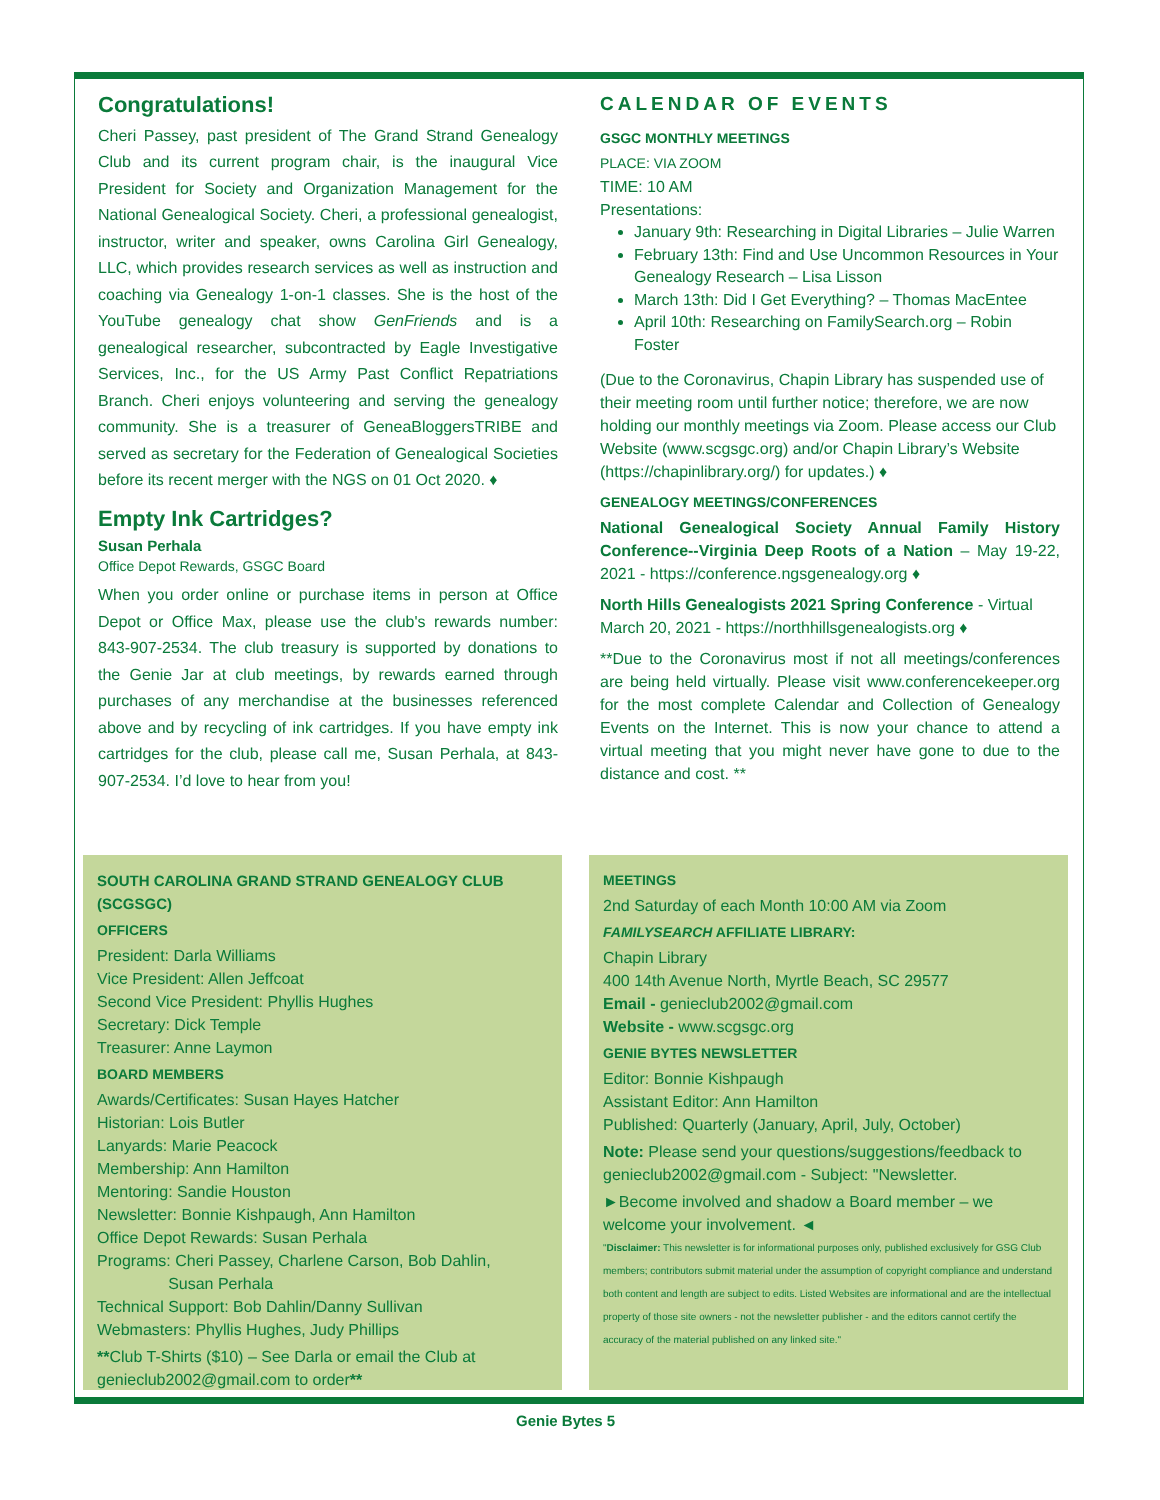Congratulations!
Cheri Passey, past president of The Grand Strand Genealogy Club and its current program chair, is the inaugural Vice President for Society and Organization Management for the National Genealogical Society. Cheri, a professional genealogist, instructor, writer and speaker, owns Carolina Girl Genealogy, LLC, which provides research services as well as instruction and coaching via Genealogy 1-on-1 classes. She is the host of the YouTube genealogy chat show GenFriends and is a genealogical researcher, subcontracted by Eagle Investigative Services, Inc., for the US Army Past Conflict Repatriations Branch. Cheri enjoys volunteering and serving the genealogy community. She is a treasurer of GeneaBloggersTRIBE and served as secretary for the Federation of Genealogical Societies before its recent merger with the NGS on 01 Oct 2020. ♦
Empty Ink Cartridges?
Susan Perhala
Office Depot Rewards, GSGC Board
When you order online or purchase items in person at Office Depot or Office Max, please use the club's rewards number: 843-907-2534. The club treasury is supported by donations to the Genie Jar at club meetings, by rewards earned through purchases of any merchandise at the businesses referenced above and by recycling of ink cartridges. If you have empty ink cartridges for the club, please call me, Susan Perhala, at 843-907-2534. I’d love to hear from you!
CALENDAR OF EVENTS
GSGC MONTHLY MEETINGS
PLACE: VIA ZOOM
TIME: 10 AM
Presentations:
January 9th: Researching in Digital Libraries – Julie Warren
February 13th: Find and Use Uncommon Resources in Your Genealogy Research – Lisa Lisson
March 13th: Did I Get Everything? – Thomas MacEntee
April 10th: Researching on FamilySearch.org – Robin Foster
(Due to the Coronavirus, Chapin Library has suspended use of their meeting room until further notice; therefore, we are now holding our monthly meetings via Zoom. Please access our Club Website (www.scgsgc.org) and/or Chapin Library’s Website (https://chapinlibrary.org/) for updates.) ♦
GENEALOGY MEETINGS/CONFERENCES
National Genealogical Society Annual Family History Conference--Virginia Deep Roots of a Nation – May 19-22, 2021 - https://conference.ngsgenealogy.org ♦
North Hills Genealogists 2021 Spring Conference - Virtual March 20, 2021 - https://northhillsgenealogists.org ♦
**Due to the Coronavirus most if not all meetings/conferences are being held virtually. Please visit www.conferencekeeper.org for the most complete Calendar and Collection of Genealogy Events on the Internet. This is now your chance to attend a virtual meeting that you might never have gone to due to the distance and cost. **
SOUTH CAROLINA GRAND STRAND GENEALOGY CLUB (SCGSGC)
OFFICERS
President: Darla Williams
Vice President: Allen Jeffcoat
Second Vice President: Phyllis Hughes
Secretary: Dick Temple
Treasurer: Anne Laymon
BOARD MEMBERS
Awards/Certificates: Susan Hayes Hatcher
Historian: Lois Butler
Lanyards: Marie Peacock
Membership: Ann Hamilton
Mentoring: Sandie Houston
Newsletter: Bonnie Kishpaugh, Ann Hamilton
Office Depot Rewards: Susan Perhala
Programs: Cheri Passey, Charlene Carson, Bob Dahlin,
Susan Perhala
Technical Support: Bob Dahlin/Danny Sullivan
Webmasters: Phyllis Hughes, Judy Phillips
**Club T-Shirts ($10) – See Darla or email the Club at genieclub2002@gmail.com to order**
MEETINGS
2nd Saturday of each Month 10:00 AM via Zoom
FAMILYSEARCH AFFILIATE LIBRARY:
Chapin Library
400 14th Avenue North, Myrtle Beach, SC 29577
Email - genieclub2002@gmail.com
Website - www.scgsgc.org
GENIE BYTES NEWSLETTER
Editor: Bonnie Kishpaugh
Assistant Editor: Ann Hamilton
Published: Quarterly (January, April, July, October)
Note: Please send your questions/suggestions/feedback to genieclub2002@gmail.com - Subject: "Newsletter.
►Become involved and shadow a Board member – we welcome your involvement. ◄
"Disclaimer: This newsletter is for informational purposes only, published exclusively for GSG Club members; contributors submit material under the assumption of copyright compliance and understand both content and length are subject to edits. Listed Websites are informational and are the intellectual property of those site owners - not the newsletter publisher - and the editors cannot certify the accuracy of the material published on any linked site."
Genie Bytes 5